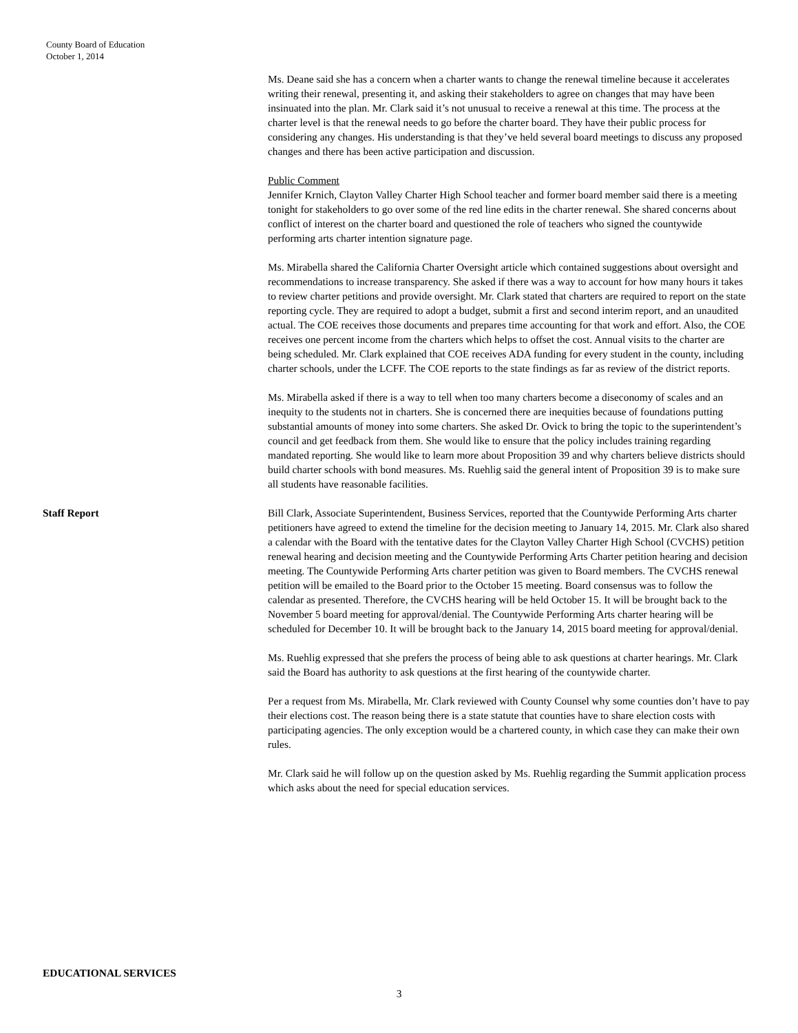County Board of Education
October 1, 2014
Ms. Deane said she has a concern when a charter wants to change the renewal timeline because it accelerates writing their renewal, presenting it, and asking their stakeholders to agree on changes that may have been insinuated into the plan. Mr. Clark said it’s not unusual to receive a renewal at this time. The process at the charter level is that the renewal needs to go before the charter board. They have their public process for considering any changes. His understanding is that they’ve held several board meetings to discuss any proposed changes and there has been active participation and discussion.
Public Comment
Jennifer Krnich, Clayton Valley Charter High School teacher and former board member said there is a meeting tonight for stakeholders to go over some of the red line edits in the charter renewal. She shared concerns about conflict of interest on the charter board and questioned the role of teachers who signed the countywide performing arts charter intention signature page.
Ms. Mirabella shared the California Charter Oversight article which contained suggestions about oversight and recommendations to increase transparency. She asked if there was a way to account for how many hours it takes to review charter petitions and provide oversight. Mr. Clark stated that charters are required to report on the state reporting cycle. They are required to adopt a budget, submit a first and second interim report, and an unaudited actual. The COE receives those documents and prepares time accounting for that work and effort. Also, the COE receives one percent income from the charters which helps to offset the cost. Annual visits to the charter are being scheduled. Mr. Clark explained that COE receives ADA funding for every student in the county, including charter schools, under the LCFF. The COE reports to the state findings as far as review of the district reports.
Ms. Mirabella asked if there is a way to tell when too many charters become a diseconomy of scales and an inequity to the students not in charters. She is concerned there are inequities because of foundations putting substantial amounts of money into some charters. She asked Dr. Ovick to bring the topic to the superintendent’s council and get feedback from them. She would like to ensure that the policy includes training regarding mandated reporting. She would like to learn more about Proposition 39 and why charters believe districts should build charter schools with bond measures. Ms. Ruehlig said the general intent of Proposition 39 is to make sure all students have reasonable facilities.
Staff Report Bill Clark, Associate Superintendent, Business Services, reported that the Countywide Performing Arts charter petitioners have agreed to extend the timeline for the decision meeting to January 14, 2015. Mr. Clark also shared a calendar with the Board with the tentative dates for the Clayton Valley Charter High School (CVCHS) petition renewal hearing and decision meeting and the Countywide Performing Arts Charter petition hearing and decision meeting. The Countywide Performing Arts charter petition was given to Board members. The CVCHS renewal petition will be emailed to the Board prior to the October 15 meeting. Board consensus was to follow the calendar as presented. Therefore, the CVCHS hearing will be held October 15. It will be brought back to the November 5 board meeting for approval/denial. The Countywide Performing Arts charter hearing will be scheduled for December 10. It will be brought back to the January 14, 2015 board meeting for approval/denial.
Ms. Ruehlig expressed that she prefers the process of being able to ask questions at charter hearings. Mr. Clark said the Board has authority to ask questions at the first hearing of the countywide charter.
Per a request from Ms. Mirabella, Mr. Clark reviewed with County Counsel why some counties don’t have to pay their elections cost. The reason being there is a state statute that counties have to share election costs with participating agencies. The only exception would be a chartered county, in which case they can make their own rules.
Mr. Clark said he will follow up on the question asked by Ms. Ruehlig regarding the Summit application process which asks about the need for special education services.
EDUCATIONAL SERVICES
3